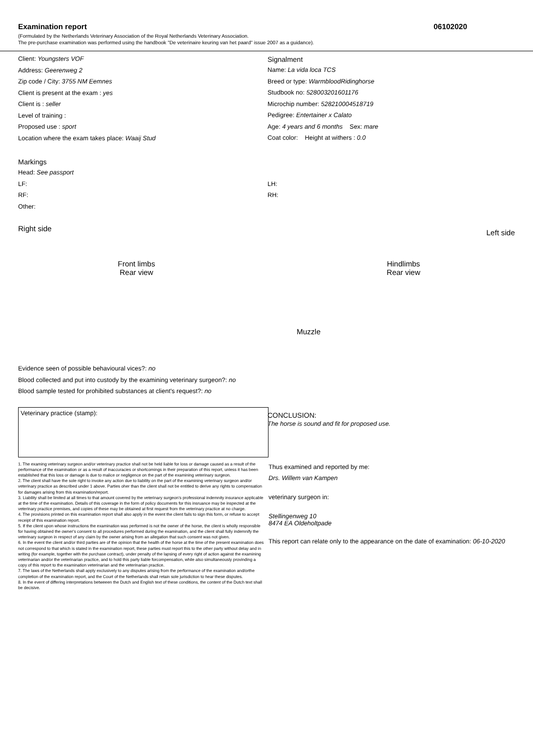Examination report 06102020
(Formulated by the Netherlands Veterinary Association of the Royal Netherlands Veterinary Association.
The pre-purchase examination was performed using the handbook "De veterinaire keuring van het paard" issue 2007 as a guidance).
Client: Youngsters VOF
Address: Geerenweg 2
Zip code / City: 3755 NM Eemnes
Client is present at the exam : yes
Client is : seller
Level of training :
Proposed use : sport
Location where the exam takes place: Waaij Stud
Signalment
Name: La vida loca TCS
Breed or type: WarmbloodRidinghorse
Studbook no: 528003201601176
Microchip number: 528210004518719
Pedigree: Entertainer x Calato
Age: 4 years and 6 months Sex: mare
Coat color: Height at withers : 0.0
Markings
Head: See passport
LF:
RF:
Other:
LH:
RH:
Right side Front limbs
Rear view Muzzle Hindlimbs
Rear view Left side
Evidence seen of possible behavioural vices?: no
Blood collected and put into custody by the examining veterinary surgeon?: no
Blood sample tested for prohibited substances at client's request?: no
Veterinary practice (stamp):
CONCLUSION:
The horse is sound and fit for proposed use.
1. The examing veterinary surgeon and/or veterinary practice shall not be held liable for loss or damage caused as a result of the performance of the examination or as a result of inaccuracies or shortcomings in their preparation of this report, unless it has been established that this loss or damage is due to malice or negligence on the part of the examining veterinary surgeon.
2. The client shall have the sole right to invoke any action due to liability on the part of the examining veterinary surgeon and/or veterinary practice as described under 1 above. Parties oher than the client shall not be entitled to derive any rights to compensation for damages arising from this examination/report.
3. Liability shall be limited at all times to that amount covered by the veterinary surgeon's professional indemnity insurance applicable at the time of the examination. Details of this coverage in the form of policy documents for this insruance may be inspected at the veterinary practice premises, and copies of these may be obtained at first request from the veterinary practice at no charge.
4. The provisions printed on this examination report shall also apply in the event the client fails to sign this form, or refuse to accept receipt of this examination report.
5. If the client upon whose instructions the examination was performed is not the owner of the horse, the client is wholly responsible for having obtained the owner's consent to all procedures performed during the examination, and the client shall fully indemnify the veterinary surgeon in respect of any claim by the owner arising from an allegation that such consent was not given.
6. In the event the client and/or third parties are of the opinion that the health of the horse at the time of the present examination does not correspond to that which is stated in the examination report, these parties must report this to the other party without delay and in writing (for example, together with the purchase contract), under penalty of the lapsing of every right of action against the examining veterinarian and/or the veterinarian practice, and to hold this party liable forcompensation, while also simultaneously provinding a copy of this report to the examination veterinarian and the veterinarian practice.
7. The laws of the Netherlands shall apply exclusively to any disputes arising from the performance of the examination and/orthe completion of the examination report, and the Court of the Netherlands shall retain sole jurisdiction to hear these disputes.
8. In the event of differing interpretations betweeen the Dutch and English text of these conditions, the content of the Dutch text shall be decisive.
Thus examined and reported by me:
Drs. Willem van Kampen
veterinary surgeon in:
Stellingenweg 10
8474 EA Oldeholtpade
This report can relate only to the appearance on the date of examination: 06-10-2020